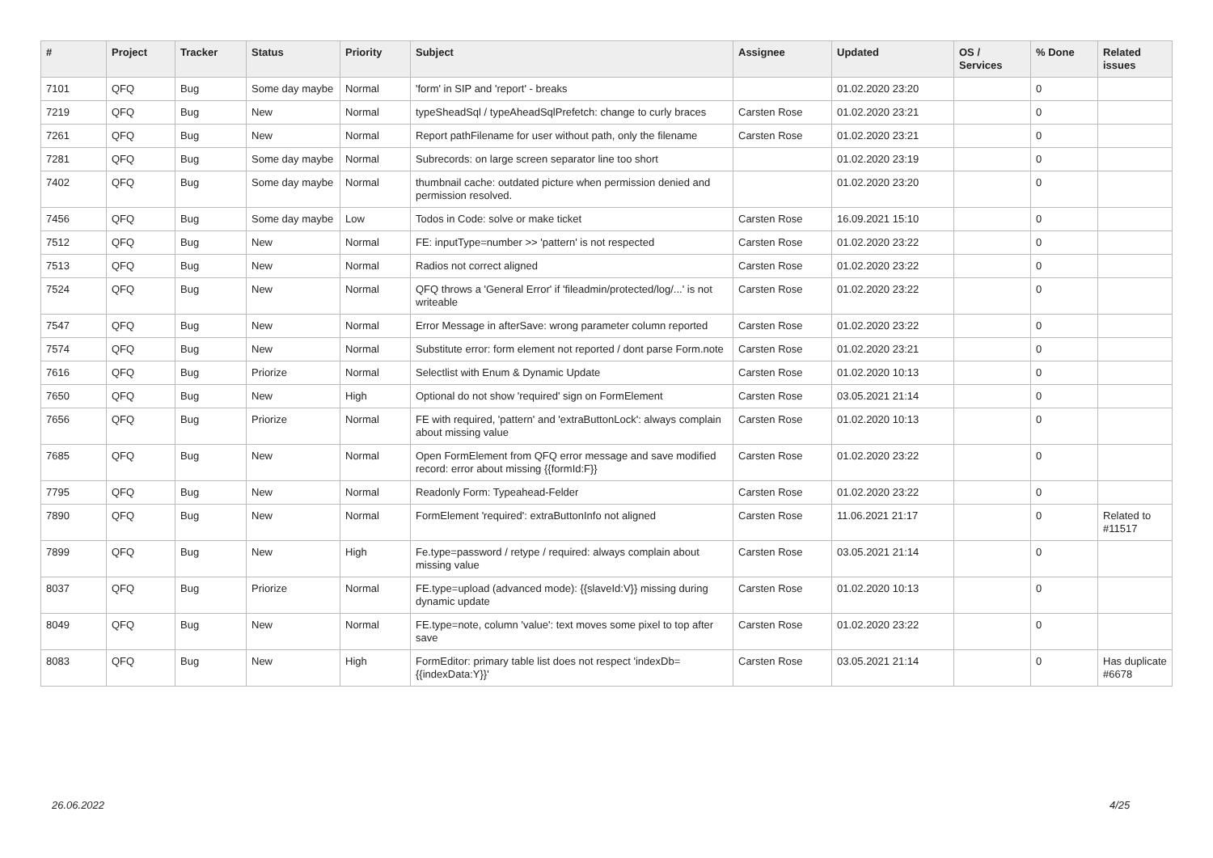| # | Project | Tracker | Status | Priority | Subject | Assignee | Updated | OS / Services | % Done | Related issues |
| --- | --- | --- | --- | --- | --- | --- | --- | --- | --- | --- |
| 7101 | QFQ | Bug | Some day maybe | Normal | 'form' in SIP and 'report' - breaks | | 01.02.2020 23:20 | | 0 | |
| 7219 | QFQ | Bug | New | Normal | typeSheadSql / typeAheadSqlPrefetch: change to curly braces | Carsten Rose | 01.02.2020 23:21 | | 0 | |
| 7261 | QFQ | Bug | New | Normal | Report pathFilename for user without path, only the filename | Carsten Rose | 01.02.2020 23:21 | | 0 | |
| 7281 | QFQ | Bug | Some day maybe | Normal | Subrecords: on large screen separator line too short | | 01.02.2020 23:19 | | 0 | |
| 7402 | QFQ | Bug | Some day maybe | Normal | thumbnail cache: outdated picture when permission denied and permission resolved. | | 01.02.2020 23:20 | | 0 | |
| 7456 | QFQ | Bug | Some day maybe | Low | Todos in Code: solve or make ticket | Carsten Rose | 16.09.2021 15:10 | | 0 | |
| 7512 | QFQ | Bug | New | Normal | FE: inputType=number >> 'pattern' is not respected | Carsten Rose | 01.02.2020 23:22 | | 0 | |
| 7513 | QFQ | Bug | New | Normal | Radios not correct aligned | Carsten Rose | 01.02.2020 23:22 | | 0 | |
| 7524 | QFQ | Bug | New | Normal | QFQ throws a 'General Error' if 'fileadmin/protected/log/...' is not writeable | Carsten Rose | 01.02.2020 23:22 | | 0 | |
| 7547 | QFQ | Bug | New | Normal | Error Message in afterSave: wrong parameter column reported | Carsten Rose | 01.02.2020 23:22 | | 0 | |
| 7574 | QFQ | Bug | New | Normal | Substitute error: form element not reported / dont parse Form.note | Carsten Rose | 01.02.2020 23:21 | | 0 | |
| 7616 | QFQ | Bug | Priorize | Normal | Selectlist with Enum & Dynamic Update | Carsten Rose | 01.02.2020 10:13 | | 0 | |
| 7650 | QFQ | Bug | New | High | Optional do not show 'required' sign on FormElement | Carsten Rose | 03.05.2021 21:14 | | 0 | |
| 7656 | QFQ | Bug | Priorize | Normal | FE with required, 'pattern' and 'extraButtonLock': always complain about missing value | Carsten Rose | 01.02.2020 10:13 | | 0 | |
| 7685 | QFQ | Bug | New | Normal | Open FormElement from QFQ error message and save modified record: error about missing {{formId:F}} | Carsten Rose | 01.02.2020 23:22 | | 0 | |
| 7795 | QFQ | Bug | New | Normal | Readonly Form: Typeahead-Felder | Carsten Rose | 01.02.2020 23:22 | | 0 | |
| 7890 | QFQ | Bug | New | Normal | FormElement 'required': extraButtonInfo not aligned | Carsten Rose | 11.06.2021 21:17 | | 0 | Related to #11517 |
| 7899 | QFQ | Bug | New | High | Fe.type=password / retype / required: always complain about missing value | Carsten Rose | 03.05.2021 21:14 | | 0 | |
| 8037 | QFQ | Bug | Priorize | Normal | FE.type=upload (advanced mode): {{slaveId:V}} missing during dynamic update | Carsten Rose | 01.02.2020 10:13 | | 0 | |
| 8049 | QFQ | Bug | New | Normal | FE.type=note, column 'value': text moves some pixel to top after save | Carsten Rose | 01.02.2020 23:22 | | 0 | |
| 8083 | QFQ | Bug | New | High | FormEditor: primary table list does not respect 'indexDb={{indexData:Y}}' | Carsten Rose | 03.05.2021 21:14 | | 0 | Has duplicate #6678 |
26.06.2022 4/25